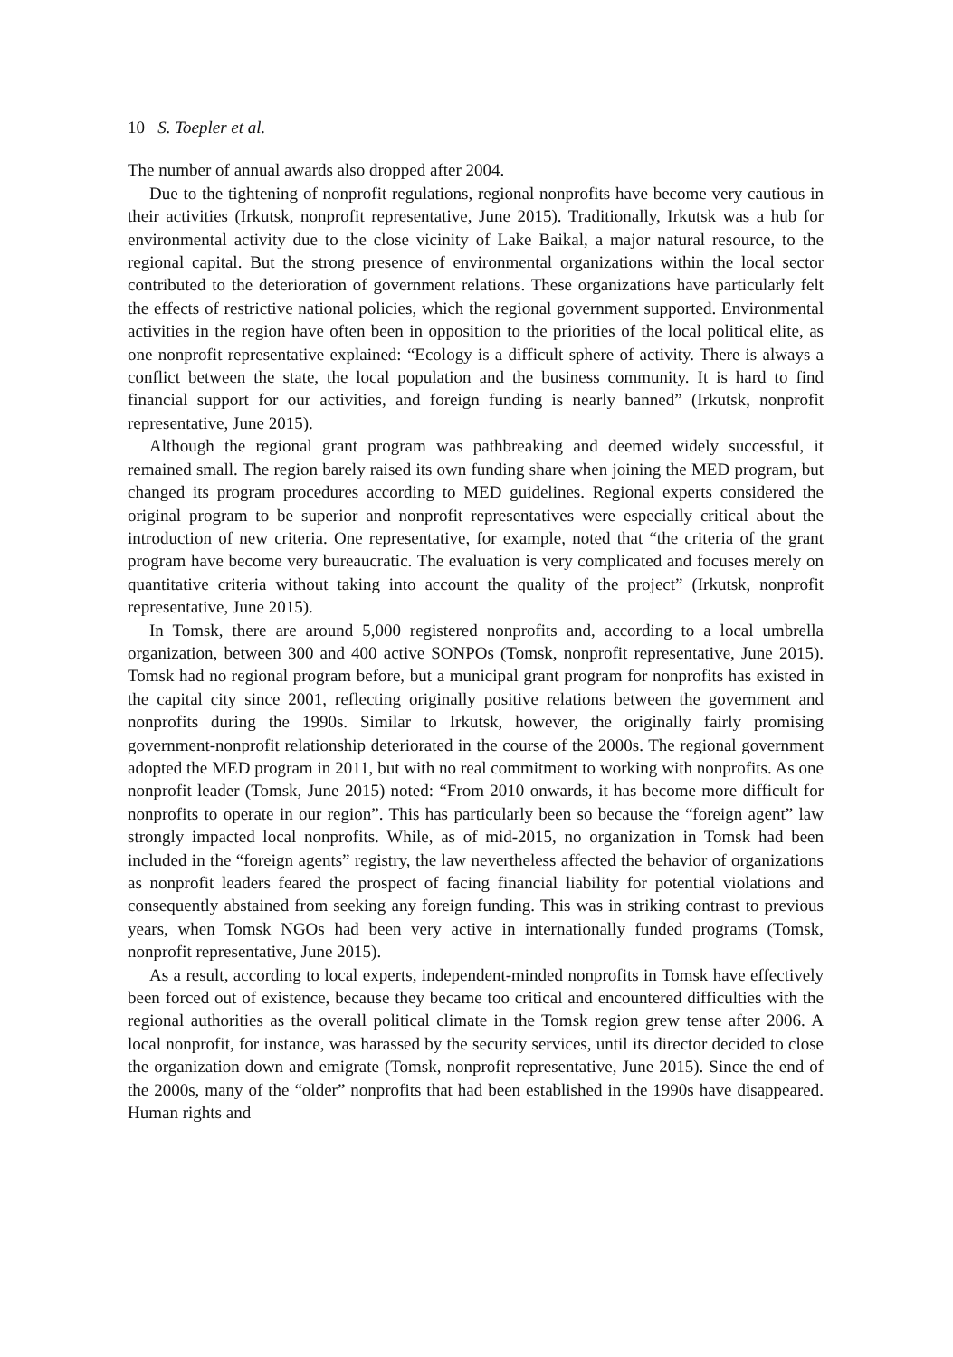10 S. Toepler et al.
The number of annual awards also dropped after 2004.
Due to the tightening of nonprofit regulations, regional nonprofits have become very cautious in their activities (Irkutsk, nonprofit representative, June 2015). Traditionally, Irkutsk was a hub for environmental activity due to the close vicinity of Lake Baikal, a major natural resource, to the regional capital. But the strong presence of environmental organizations within the local sector contributed to the deterioration of government relations. These organizations have particularly felt the effects of restrictive national policies, which the regional government supported. Environmental activities in the region have often been in opposition to the priorities of the local political elite, as one nonprofit representative explained: “Ecology is a difficult sphere of activity. There is always a conflict between the state, the local population and the business community. It is hard to find financial support for our activities, and foreign funding is nearly banned” (Irkutsk, nonprofit representative, June 2015).
Although the regional grant program was pathbreaking and deemed widely successful, it remained small. The region barely raised its own funding share when joining the MED program, but changed its program procedures according to MED guidelines. Regional experts considered the original program to be superior and nonprofit representatives were especially critical about the introduction of new criteria. One representative, for example, noted that “the criteria of the grant program have become very bureaucratic. The evaluation is very complicated and focuses merely on quantitative criteria without taking into account the quality of the project” (Irkutsk, nonprofit representative, June 2015).
In Tomsk, there are around 5,000 registered nonprofits and, according to a local umbrella organization, between 300 and 400 active SONPOs (Tomsk, nonprofit representative, June 2015). Tomsk had no regional program before, but a municipal grant program for nonprofits has existed in the capital city since 2001, reflecting originally positive relations between the government and nonprofits during the 1990s. Similar to Irkutsk, however, the originally fairly promising government-nonprofit relationship deteriorated in the course of the 2000s. The regional government adopted the MED program in 2011, but with no real commitment to working with nonprofits. As one nonprofit leader (Tomsk, June 2015) noted: “From 2010 onwards, it has become more difficult for nonprofits to operate in our region”. This has particularly been so because the “foreign agent” law strongly impacted local nonprofits. While, as of mid-2015, no organization in Tomsk had been included in the “foreign agents” registry, the law nevertheless affected the behavior of organizations as nonprofit leaders feared the prospect of facing financial liability for potential violations and consequently abstained from seeking any foreign funding. This was in striking contrast to previous years, when Tomsk NGOs had been very active in internationally funded programs (Tomsk, nonprofit representative, June 2015).
As a result, according to local experts, independent-minded nonprofits in Tomsk have effectively been forced out of existence, because they became too critical and encountered difficulties with the regional authorities as the overall political climate in the Tomsk region grew tense after 2006. A local nonprofit, for instance, was harassed by the security services, until its director decided to close the organization down and emigrate (Tomsk, nonprofit representative, June 2015). Since the end of the 2000s, many of the “older” nonprofits that had been established in the 1990s have disappeared. Human rights and